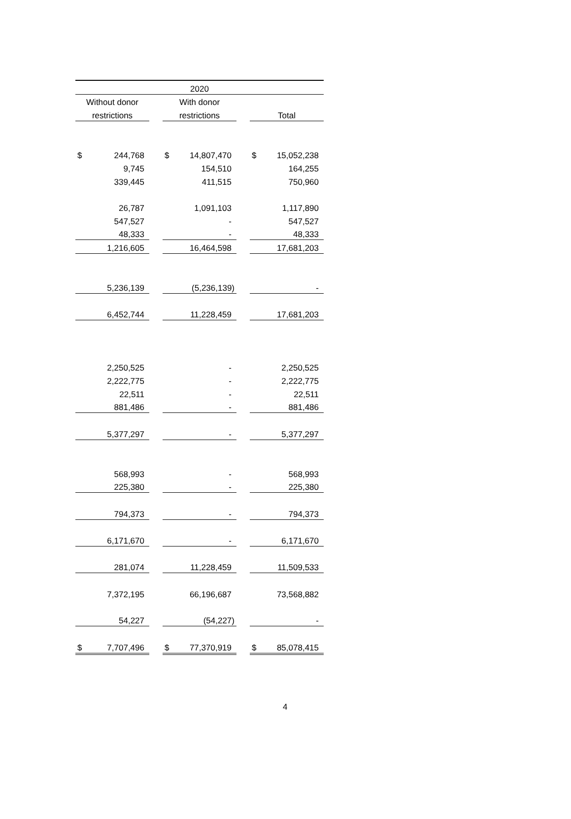| 2020 | | | | | | | |
| Without donor | | | With donor | | | | |
| restrictions | | | restrictions | | | Total | |
| $ | 244,768 | | $ | 14,807,470 | | $ | 15,052,238 |
| | 9,745 | | | 154,510 | | | 164,255 |
| | 339,445 | | | 411,515 | | | 750,960 |
| | 26,787 | | | 1,091,103 | | | 1,117,890 |
| | 547,527 | | | - | | | 547,527 |
| | 48,333 | | | - | | | 48,333 |
| | 1,216,605 | | | 16,464,598 | | | 17,681,203 |
| | 5,236,139 | | | (5,236,139) | | | - |
| | 6,452,744 | | | 11,228,459 | | | 17,681,203 |
| | 2,250,525 | | | - | | | 2,250,525 |
| | 2,222,775 | | | - | | | 2,222,775 |
| | 22,511 | | | - | | | 22,511 |
| | 881,486 | | | - | | | 881,486 |
| | 5,377,297 | | | - | | | 5,377,297 |
| | 568,993 | | | - | | | 568,993 |
| | 225,380 | | | - | | | 225,380 |
| | 794,373 | | | - | | | 794,373 |
| | 6,171,670 | | | - | | | 6,171,670 |
| | 281,074 | | | 11,228,459 | | | 11,509,533 |
| | 7,372,195 | | | 66,196,687 | | | 73,568,882 |
| | 54,227 | | | (54,227) | | | - |
| $ | 7,707,496 | | $ | 77,370,919 | | $ | 85,078,415 |
4